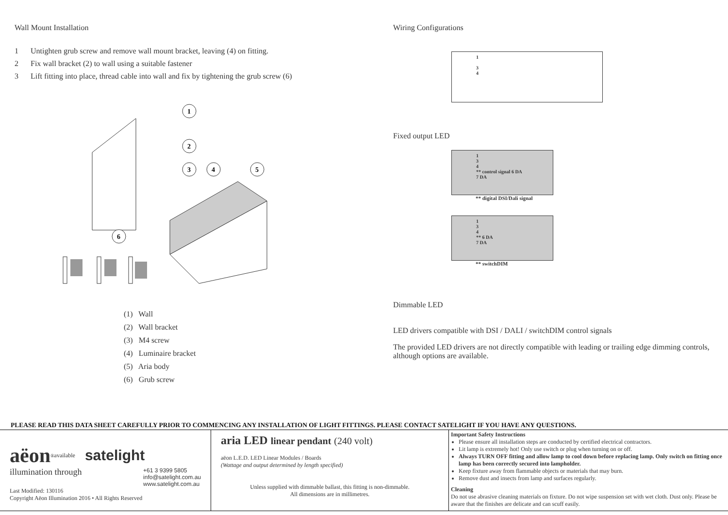Wall Mount Installation
1 Untighten grub screw and remove wall mount bracket, leaving (4) on fitting.
2 Fix wall bracket (2) to wall using a suitable fastener
3 Lift fitting into place, thread cable into wall and fix by tightening the grub screw (6)
1
2
3
4
5
6
(1) Wall
(2) Wall bracket
(3) M4 screw
(4) Luminaire bracket
(5) Aria body
(6) Grub screw
Wiring Configurations
1
3
4
Fixed output LED
1
3
4
** control signal 6 DA
7 DA
** digital DSI/Dali signal
1
3
4
** 6 DA
7 DA
** switchDIM
Dimmable LED
LED drivers compatible with DSI / DALI / switchDIM control signals
The provided LED drivers are not directly compatible with leading or trailing edge dimming controls, although options are available.
PLEASE READ THIS DATA SHEET CAREFULLY PRIOR TO COMMENCING ANY INSTALLATION OF LIGHT FITTINGS. PLEASE CONTACT SATELIGHT IF YOU HAVE ANY QUESTIONS.
aëon<sup>®</sup> available satelight
illumination through +61 3 9399 5805
info@satelight.com.au
www.satelight.com.au
Last Modified: 130116
Copyright Aëon Illumination 2016 • All Rights Reserved
aria LED linear pendant (240 volt)
aëon L.E.D. LED Linear Modules / Boards
(Wattage and output determined by length specified)
Unless supplied with dimmable ballast, this fitting is non-dimmable.
All dimensions are in millimetres.
Important Safety Instructions
Please ensure all installation steps are conducted by certified electrical contractors.
Lit lamp is extremely hot! Only use switch or plug when turning on or off.
Always TURN OFF fitting and allow lamp to cool down before replacing lamp. Only switch on fitting once lamp has been correctly secured into lampholder.
Keep fixture away from flammable objects or materials that may burn.
Remove dust and insects from lamp and surfaces regularly.
Cleaning
Do not use abrasive cleaning materials on fixture. Do not wipe suspension set with wet cloth. Dust only. Please be aware that the finishes are delicate and can scuff easily.